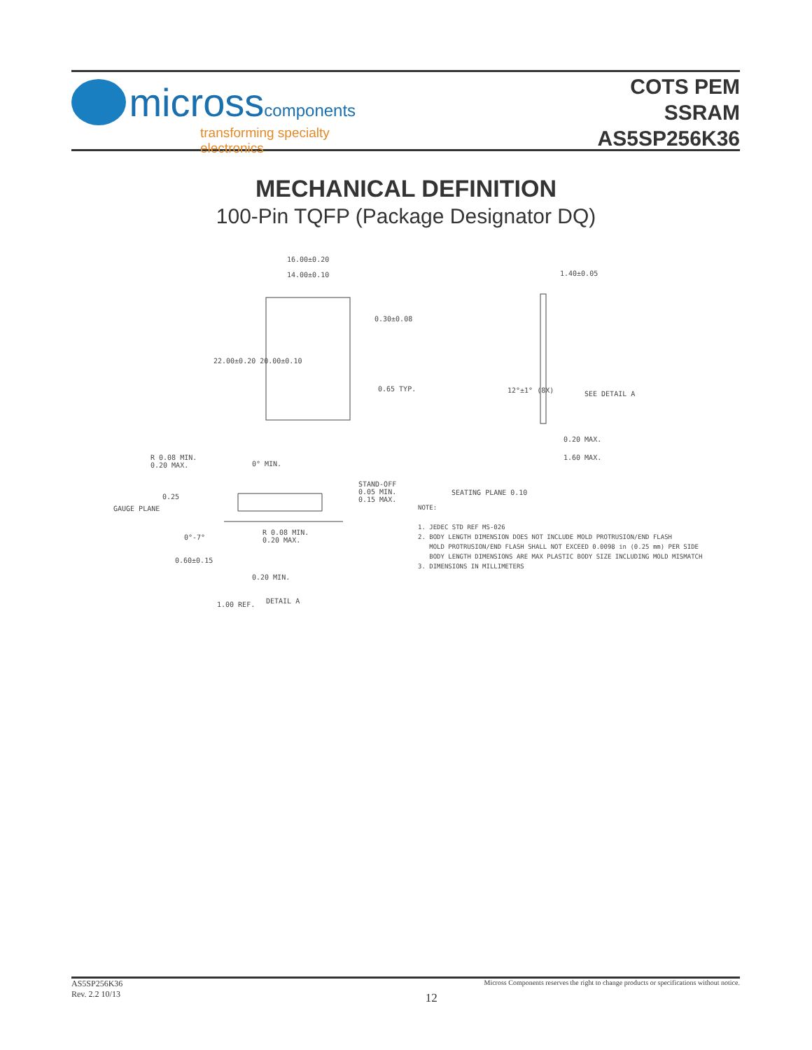microsscomponents
transforming specialty electronics
COTS PEM
SSRAM
AS5SP256K36
MECHANICAL DEFINITION
100-Pin TQFP (Package Designator DQ)
16.00±0.20
14.00±0.10
0.30±0.08
0.65 TYP.
22.00±0.20 20.00±0.10
1.40±0.05
12°±1° (8X) SEE DETAIL A
0.20 MAX.
1.60 MAX.
SEATING PLANE 0.10
R 0.08 MIN.
0.20 MAX.
0° MIN.
STAND-OFF
0.05 MIN.
0.15 MAX.
0.25
GAUGE PLANE
0°-7°
R 0.08 MIN.
0.20 MAX.
0.60±0.15
0.20 MIN.
1.00 REF. DETAIL A
NOTE:
1. JEDEC STD REF MS-026
2. BODY LENGTH DIMENSION DOES NOT INCLUDE MOLD PROTRUSION/END FLASH
MOLD PROTRUSION/END FLASH SHALL NOT EXCEED 0.0098 in (0.25 mm) PER SIDE
BODY LENGTH DIMENSIONS ARE MAX PLASTIC BODY SIZE INCLUDING MOLD MISMATCH
3. DIMENSIONS IN MILLIMETERS
AS5SP256K36
Rev. 2.2 10/13
Micross Components reserves the right to change products or specifications without notice.
12